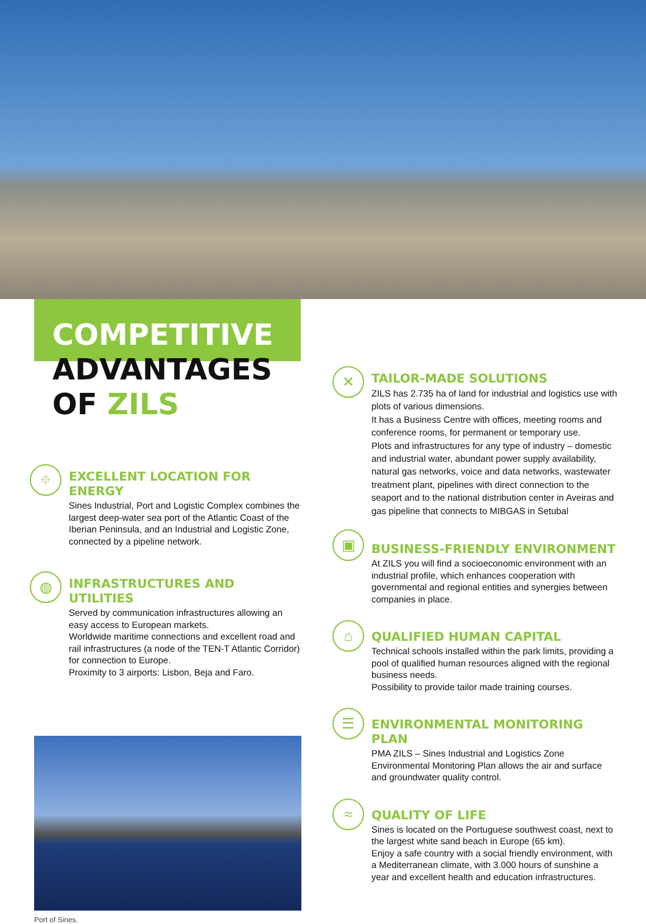COMPETITIVE
ADVANTAGES
OF ZILS
⌖
EXCELLENT LOCATION FOR ENERGY
Sines Industrial, Port and Logistic Complex combines the largest deep-water sea port of the Atlantic Coast of the Iberian Peninsula, and an Industrial and Logistic Zone, connected by a pipeline network.
◍
INFRASTRUCTURES AND UTILITIES
Served by communication infrastructures allowing an easy access to European markets.
Worldwide maritime connections and excellent road and rail infrastructures (a node of the TEN-T Atlantic Corridor) for connection to Europe.
Proximity to 3 airports: Lisbon, Beja and Faro.
Port of Sines.
✕
TAILOR-MADE SOLUTIONS
ZILS has 2.735 ha of land for industrial and logistics use with plots of various dimensions.
It has a Business Centre with offices, meeting rooms and conference rooms, for permanent or temporary use.
Plots and infrastructures for any type of industry – domestic and industrial water, abundant power supply availability, natural gas networks, voice and data networks, wastewater treatment plant, pipelines with direct connection to the seaport and to the national distribution center in Aveiras and gas pipeline that connects to MIBGAS in Setubal
▣
BUSINESS-FRIENDLY ENVIRONMENT
At ZILS you will find a socioeconomic environment with an industrial profile, which enhances cooperation with governmental and regional entities and synergies between companies in place.
⌂
QUALIFIED HUMAN CAPITAL
Technical schools installed within the park limits, providing a pool of qualified human resources aligned with the regional business needs.
Possibility to provide tailor made training courses.
☰
ENVIRONMENTAL MONITORING PLAN
PMA ZILS – Sines Industrial and Logistics Zone Environmental Monitoring Plan allows the air and surface and groundwater quality control.
≈
QUALITY OF LIFE
Sines is located on the Portuguese southwest coast, next to the largest white sand beach in Europe (65 km).
Enjoy a safe country with a social friendly environment, with a Mediterranean climate, with 3.000 hours of sunshine a year and excellent health and education infrastructures.